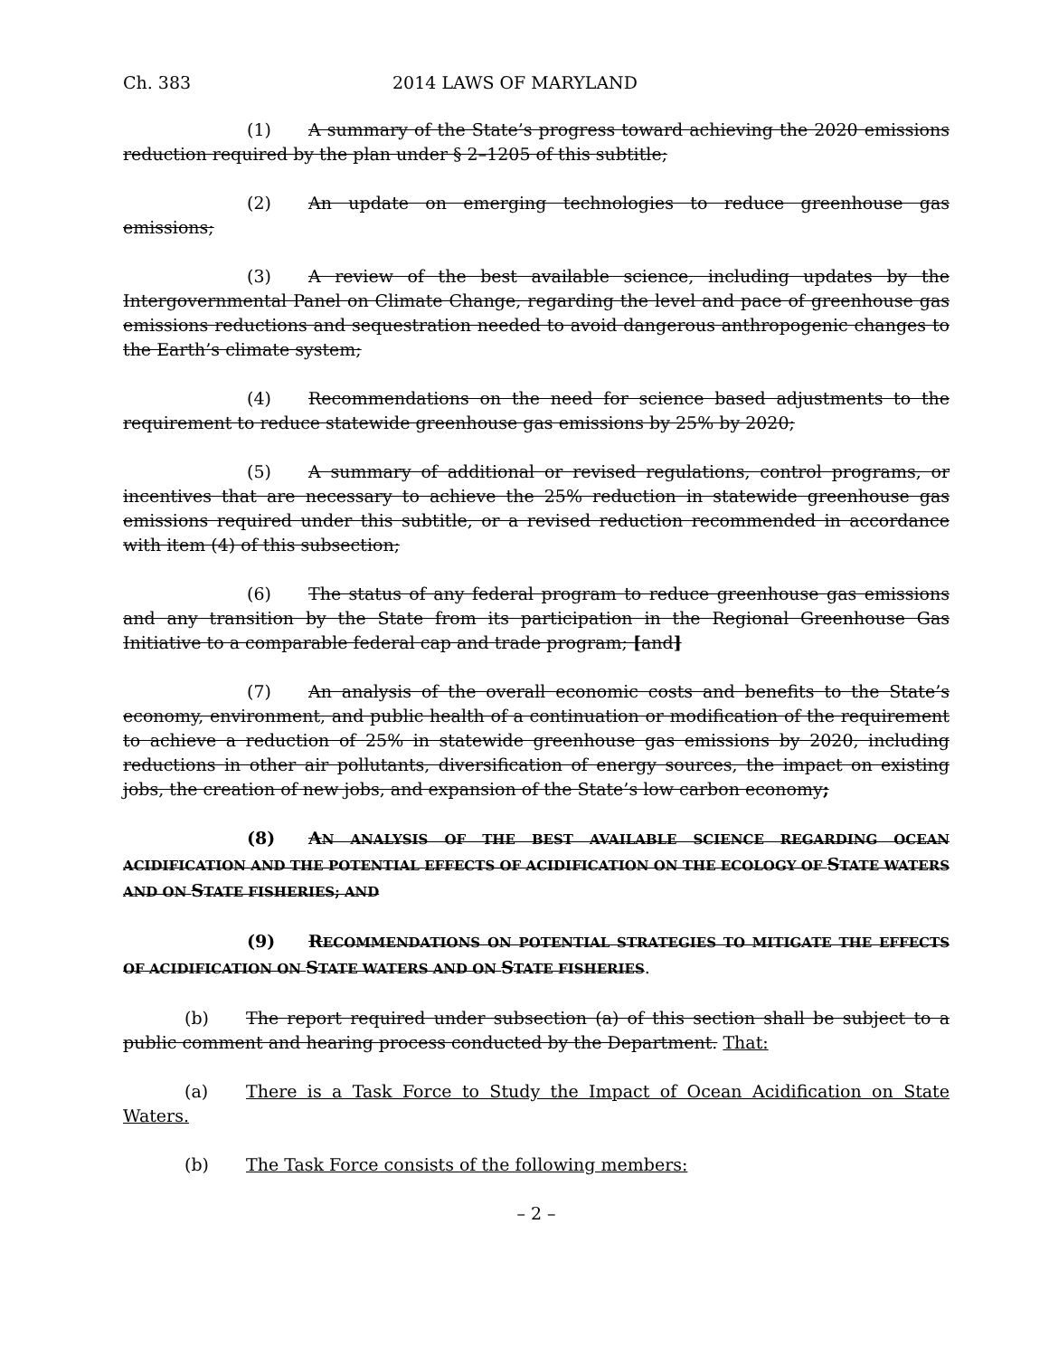Ch. 383 2014 LAWS OF MARYLAND
(1) A summary of the State’s progress toward achieving the 2020 emissions reduction required by the plan under § 2–1205 of this subtitle;
(2) An update on emerging technologies to reduce greenhouse gas emissions;
(3) A review of the best available science, including updates by the Intergovernmental Panel on Climate Change, regarding the level and pace of greenhouse gas emissions reductions and sequestration needed to avoid dangerous anthropogenic changes to the Earth’s climate system;
(4) Recommendations on the need for science based adjustments to the requirement to reduce statewide greenhouse gas emissions by 25% by 2020;
(5) A summary of additional or revised regulations, control programs, or incentives that are necessary to achieve the 25% reduction in statewide greenhouse gas emissions required under this subtitle, or a revised reduction recommended in accordance with item (4) of this subsection;
(6) The status of any federal program to reduce greenhouse gas emissions and any transition by the State from its participation in the Regional Greenhouse Gas Initiative to a comparable federal cap and trade program; [and]
(7) An analysis of the overall economic costs and benefits to the State’s economy, environment, and public health of a continuation or modification of the requirement to achieve a reduction of 25% in statewide greenhouse gas emissions by 2020, including reductions in other air pollutants, diversification of energy sources, the impact on existing jobs, the creation of new jobs, and expansion of the State’s low carbon economy;
(8) AN ANALYSIS OF THE BEST AVAILABLE SCIENCE REGARDING OCEAN ACIDIFICATION AND THE POTENTIAL EFFECTS OF ACIDIFICATION ON THE ECOLOGY OF STATE WATERS AND ON STATE FISHERIES; AND
(9) RECOMMENDATIONS ON POTENTIAL STRATEGIES TO MITIGATE THE EFFECTS OF ACIDIFICATION ON STATE WATERS AND ON STATE FISHERIES.
(b) The report required under subsection (a) of this section shall be subject to a public comment and hearing process conducted by the Department. That:
(a) There is a Task Force to Study the Impact of Ocean Acidification on State Waters.
(b) The Task Force consists of the following members:
– 2 –